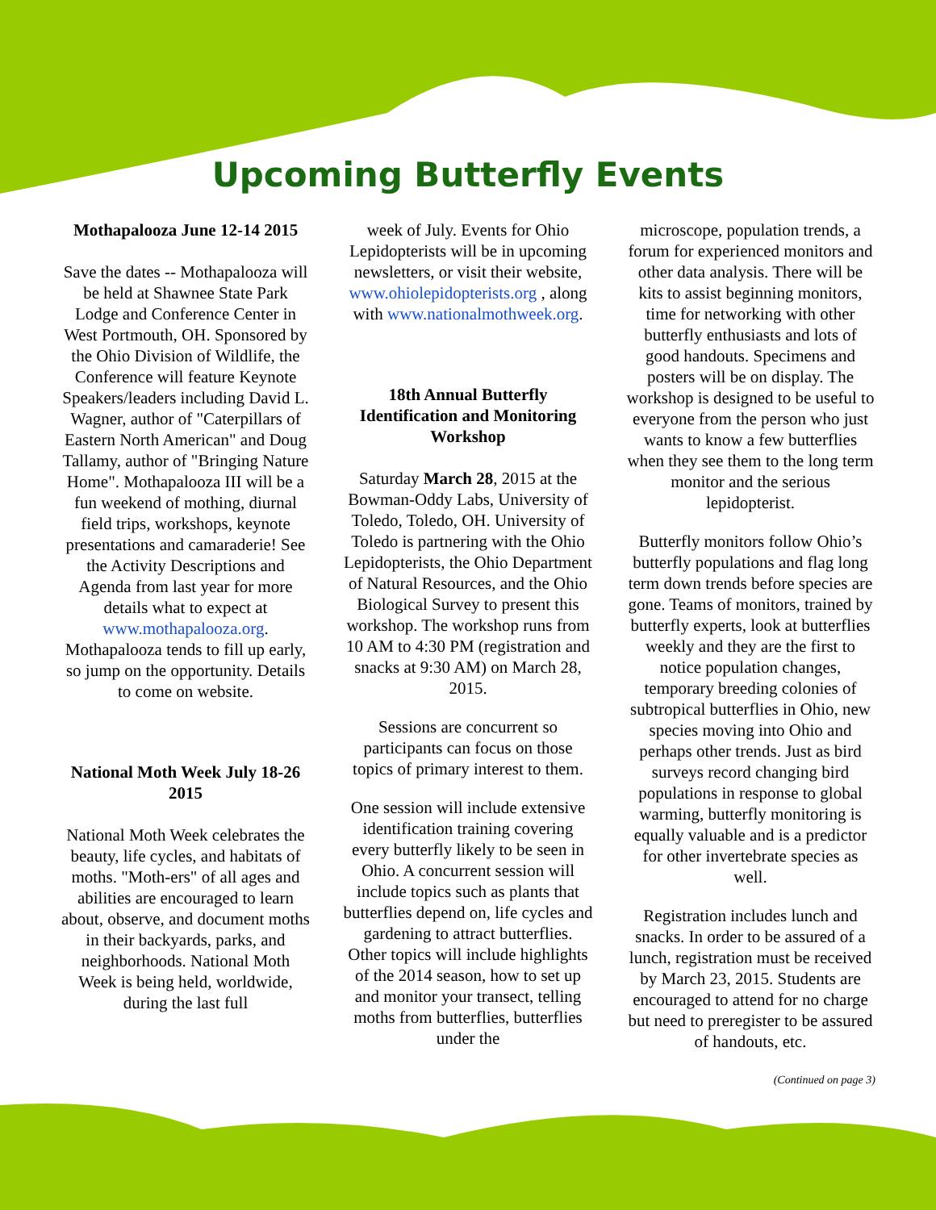Upcoming Butterfly Events
Mothapalooza June 12-14 2015
Save the dates -- Mothapalooza will be held at Shawnee State Park Lodge and Conference Center in West Portmouth, OH. Sponsored by the Ohio Division of Wildlife, the Conference will feature Keynote Speakers/leaders including David L. Wagner, author of "Caterpillars of Eastern North American" and Doug Tallamy, author of "Bringing Nature Home". Mothapalooza III will be a fun weekend of mothing, diurnal field trips, workshops, keynote presentations and camaraderie! See the Activity Descriptions and Agenda from last year for more details what to expect at www.mothapalooza.org. Mothapalooza tends to fill up early, so jump on the opportunity. Details to come on website.
National Moth Week July 18-26 2015
National Moth Week celebrates the beauty, life cycles, and habitats of moths. "Moth-ers" of all ages and abilities are encouraged to learn about, observe, and document moths in their backyards, parks, and neighborhoods. National Moth Week is being held, worldwide, during the last full
week of July. Events for Ohio Lepidopterists will be in upcoming newsletters, or visit their website, www.ohiolepidopterists.org , along with www.nationalmothweek.org.
18th Annual Butterfly Identification and Monitoring Workshop
Saturday March 28, 2015 at the Bowman-Oddy Labs, University of Toledo, Toledo, OH. University of Toledo is partnering with the Ohio Lepidopterists, the Ohio Department of Natural Resources, and the Ohio Biological Survey to present this workshop. The workshop runs from 10 AM to 4:30 PM (registration and snacks at 9:30 AM) on March 28, 2015.
Sessions are concurrent so participants can focus on those topics of primary interest to them.
One session will include extensive identification training covering every butterfly likely to be seen in Ohio. A concurrent session will include topics such as plants that butterflies depend on, life cycles and gardening to attract butterflies. Other topics will include highlights of the 2014 season, how to set up and monitor your transect, telling moths from butterflies, butterflies under the
microscope, population trends, a forum for experienced monitors and other data analysis. There will be kits to assist beginning monitors, time for networking with other butterfly enthusiasts and lots of good handouts. Specimens and posters will be on display. The workshop is designed to be useful to everyone from the person who just wants to know a few butterflies when they see them to the long term monitor and the serious lepidopterist.
Butterfly monitors follow Ohio’s butterfly populations and flag long term down trends before species are gone. Teams of monitors, trained by butterfly experts, look at butterflies weekly and they are the first to notice population changes, temporary breeding colonies of subtropical butterflies in Ohio, new species moving into Ohio and perhaps other trends. Just as bird surveys record changing bird populations in response to global warming, butterfly monitoring is equally valuable and is a predictor for other invertebrate species as well.
Registration includes lunch and snacks. In order to be assured of a lunch, registration must be received by March 23, 2015. Students are encouraged to attend for no charge but need to preregister to be assured of handouts, etc.
(Continued on page 3)